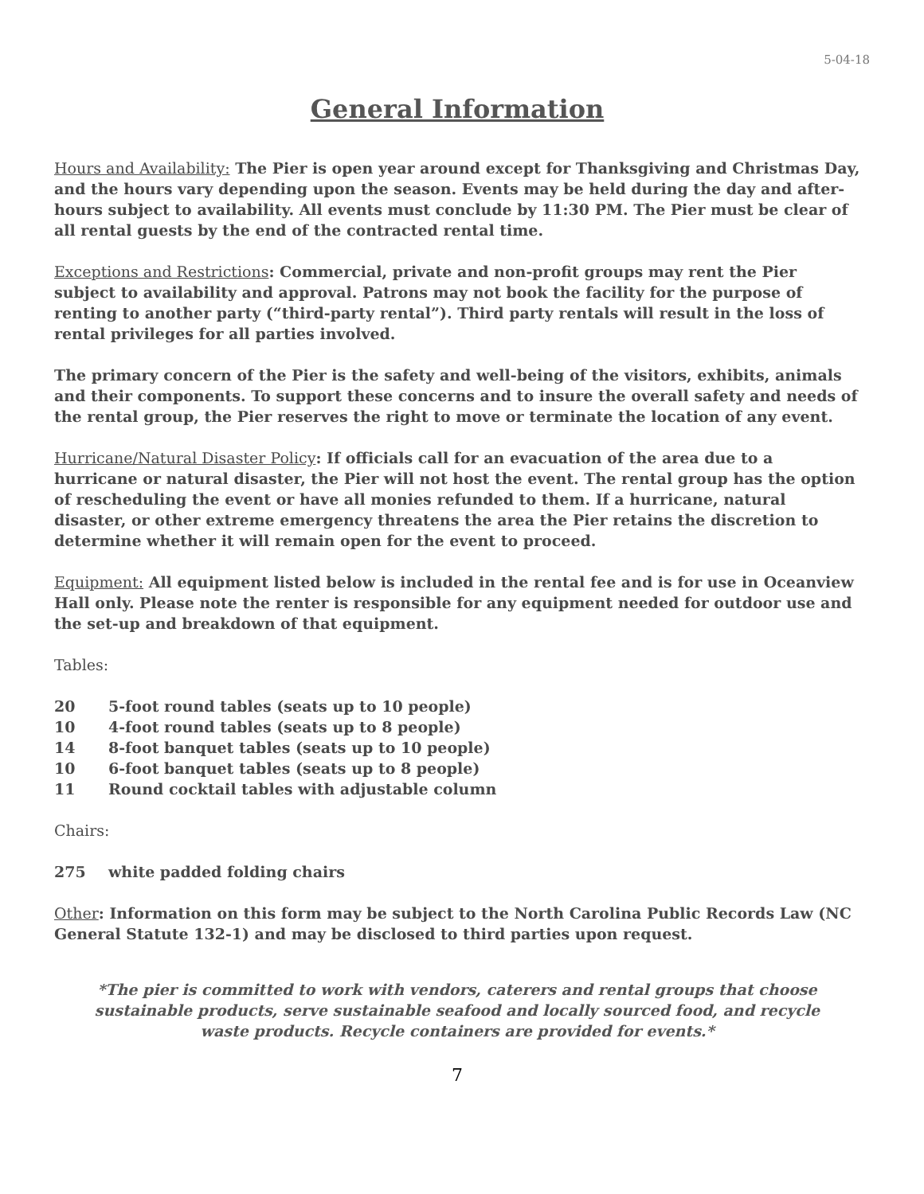5-04-18
General Information
Hours and Availability: The Pier is open year around except for Thanksgiving and Christmas Day, and the hours vary depending upon the season. Events may be held during the day and after-hours subject to availability. All events must conclude by 11:30 PM. The Pier must be clear of all rental guests by the end of the contracted rental time.
Exceptions and Restrictions: Commercial, private and non-profit groups may rent the Pier subject to availability and approval. Patrons may not book the facility for the purpose of renting to another party (“third-party rental”). Third party rentals will result in the loss of rental privileges for all parties involved.
The primary concern of the Pier is the safety and well-being of the visitors, exhibits, animals and their components. To support these concerns and to insure the overall safety and needs of the rental group, the Pier reserves the right to move or terminate the location of any event.
Hurricane/Natural Disaster Policy: If officials call for an evacuation of the area due to a hurricane or natural disaster, the Pier will not host the event. The rental group has the option of rescheduling the event or have all monies refunded to them. If a hurricane, natural disaster, or other extreme emergency threatens the area the Pier retains the discretion to determine whether it will remain open for the event to proceed.
Equipment: All equipment listed below is included in the rental fee and is for use in Oceanview Hall only. Please note the renter is responsible for any equipment needed for outdoor use and the set-up and breakdown of that equipment.
Tables:
20 5-foot round tables (seats up to 10 people)
10 4-foot round tables (seats up to 8 people)
14 8-foot banquet tables (seats up to 10 people)
10 6-foot banquet tables (seats up to 8 people)
11 Round cocktail tables with adjustable column
Chairs:
275 white padded folding chairs
Other: Information on this form may be subject to the North Carolina Public Records Law (NC General Statute 132-1) and may be disclosed to third parties upon request.
*The pier is committed to work with vendors, caterers and rental groups that choose sustainable products, serve sustainable seafood and locally sourced food, and recycle waste products. Recycle containers are provided for events.*
7